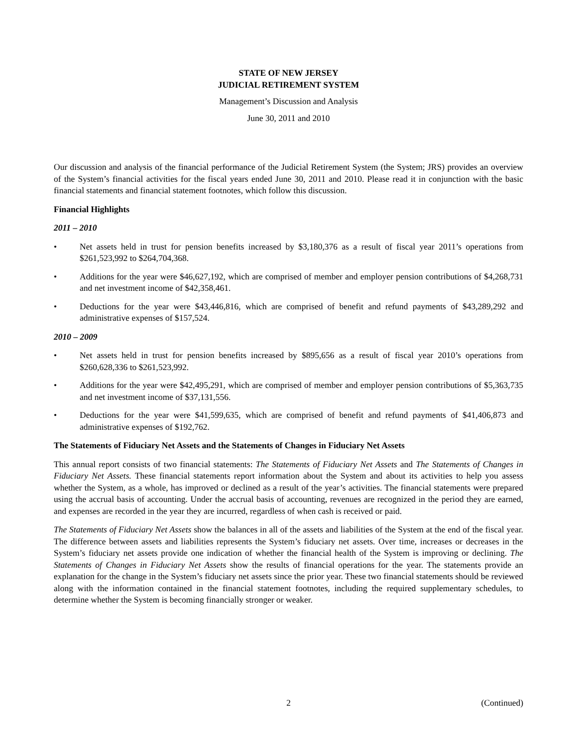STATE OF NEW JERSEY
JUDICIAL RETIREMENT SYSTEM
Management’s Discussion and Analysis
June 30, 2011 and 2010
Our discussion and analysis of the financial performance of the Judicial Retirement System (the System; JRS) provides an overview of the System’s financial activities for the fiscal years ended June 30, 2011 and 2010. Please read it in conjunction with the basic financial statements and financial statement footnotes, which follow this discussion.
Financial Highlights
2011 – 2010
• Net assets held in trust for pension benefits increased by $3,180,376 as a result of fiscal year 2011’s operations from $261,523,992 to $264,704,368.
• Additions for the year were $46,627,192, which are comprised of member and employer pension contributions of $4,268,731 and net investment income of $42,358,461.
• Deductions for the year were $43,446,816, which are comprised of benefit and refund payments of $43,289,292 and administrative expenses of $157,524.
2010 – 2009
• Net assets held in trust for pension benefits increased by $895,656 as a result of fiscal year 2010’s operations from $260,628,336 to $261,523,992.
• Additions for the year were $42,495,291, which are comprised of member and employer pension contributions of $5,363,735 and net investment income of $37,131,556.
• Deductions for the year were $41,599,635, which are comprised of benefit and refund payments of $41,406,873 and administrative expenses of $192,762.
The Statements of Fiduciary Net Assets and the Statements of Changes in Fiduciary Net Assets
This annual report consists of two financial statements: The Statements of Fiduciary Net Assets and The Statements of Changes in Fiduciary Net Assets. These financial statements report information about the System and about its activities to help you assess whether the System, as a whole, has improved or declined as a result of the year’s activities. The financial statements were prepared using the accrual basis of accounting. Under the accrual basis of accounting, revenues are recognized in the period they are earned, and expenses are recorded in the year they are incurred, regardless of when cash is received or paid.
The Statements of Fiduciary Net Assets show the balances in all of the assets and liabilities of the System at the end of the fiscal year. The difference between assets and liabilities represents the System’s fiduciary net assets. Over time, increases or decreases in the System’s fiduciary net assets provide one indication of whether the financial health of the System is improving or declining. The Statements of Changes in Fiduciary Net Assets show the results of financial operations for the year. The statements provide an explanation for the change in the System’s fiduciary net assets since the prior year. These two financial statements should be reviewed along with the information contained in the financial statement footnotes, including the required supplementary schedules, to determine whether the System is becoming financially stronger or weaker.
2 (Continued)